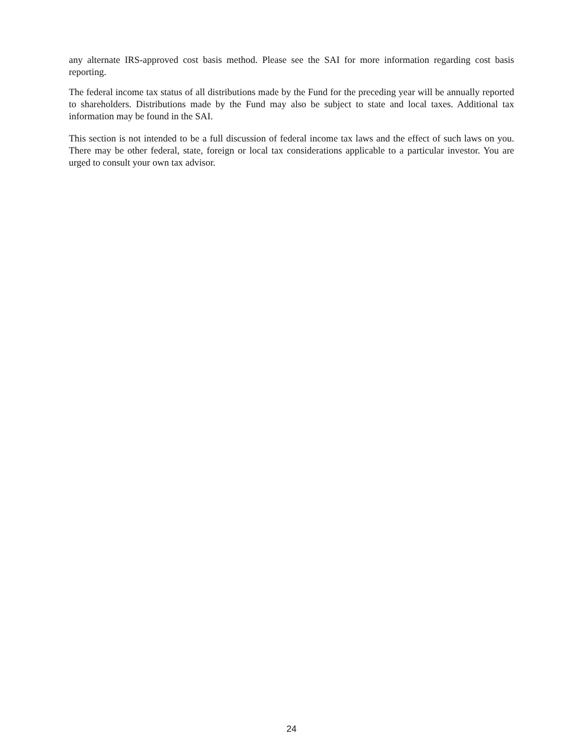any alternate IRS-approved cost basis method. Please see the SAI for more information regarding cost basis reporting.
The federal income tax status of all distributions made by the Fund for the preceding year will be annually reported to shareholders. Distributions made by the Fund may also be subject to state and local taxes. Additional tax information may be found in the SAI.
This section is not intended to be a full discussion of federal income tax laws and the effect of such laws on you. There may be other federal, state, foreign or local tax considerations applicable to a particular investor. You are urged to consult your own tax advisor.
24